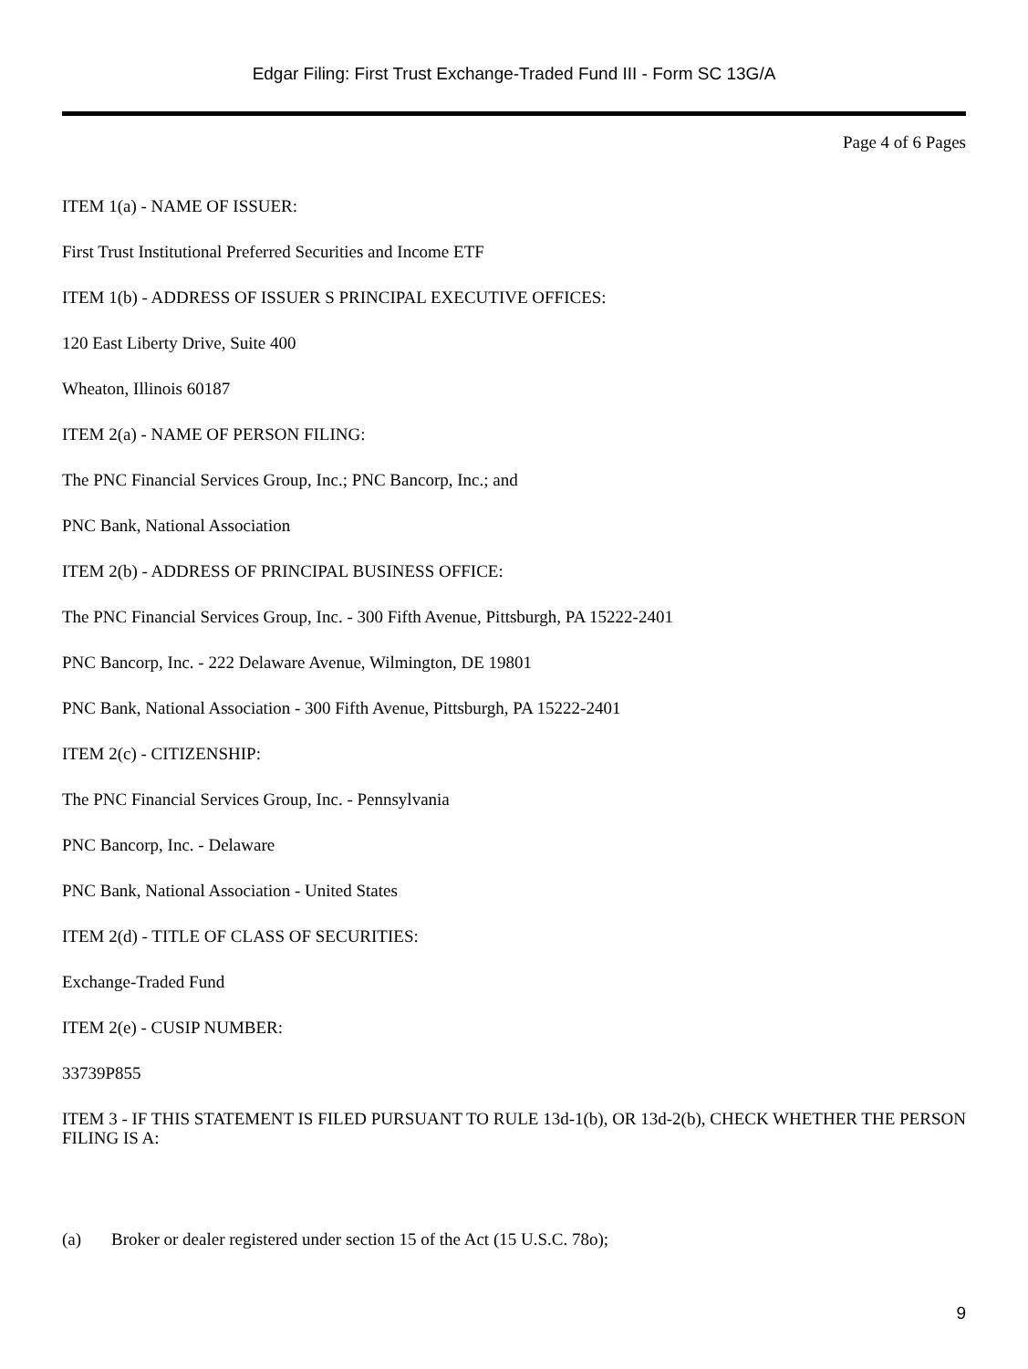Edgar Filing: First Trust Exchange-Traded Fund III - Form SC 13G/A
Page 4 of 6 Pages
ITEM 1(a) - NAME OF ISSUER:
First Trust Institutional Preferred Securities and Income ETF
ITEM 1(b) - ADDRESS OF ISSUER S PRINCIPAL EXECUTIVE OFFICES:
120 East Liberty Drive, Suite 400
Wheaton, Illinois 60187
ITEM 2(a) - NAME OF PERSON FILING:
The PNC Financial Services Group, Inc.; PNC Bancorp, Inc.; and
PNC Bank, National Association
ITEM 2(b) - ADDRESS OF PRINCIPAL BUSINESS OFFICE:
The PNC Financial Services Group, Inc. - 300 Fifth Avenue, Pittsburgh, PA 15222-2401
PNC Bancorp, Inc. - 222 Delaware Avenue, Wilmington, DE 19801
PNC Bank, National Association - 300 Fifth Avenue, Pittsburgh, PA 15222-2401
ITEM 2(c) - CITIZENSHIP:
The PNC Financial Services Group, Inc. - Pennsylvania
PNC Bancorp, Inc. - Delaware
PNC Bank, National Association - United States
ITEM 2(d) - TITLE OF CLASS OF SECURITIES:
Exchange-Traded Fund
ITEM 2(e) - CUSIP NUMBER:
33739P855
ITEM 3 - IF THIS STATEMENT IS FILED PURSUANT TO RULE 13d-1(b), OR 13d-2(b), CHECK WHETHER THE PERSON FILING IS A:
(a) Broker or dealer registered under section 15 of the Act (15 U.S.C. 78o);
9